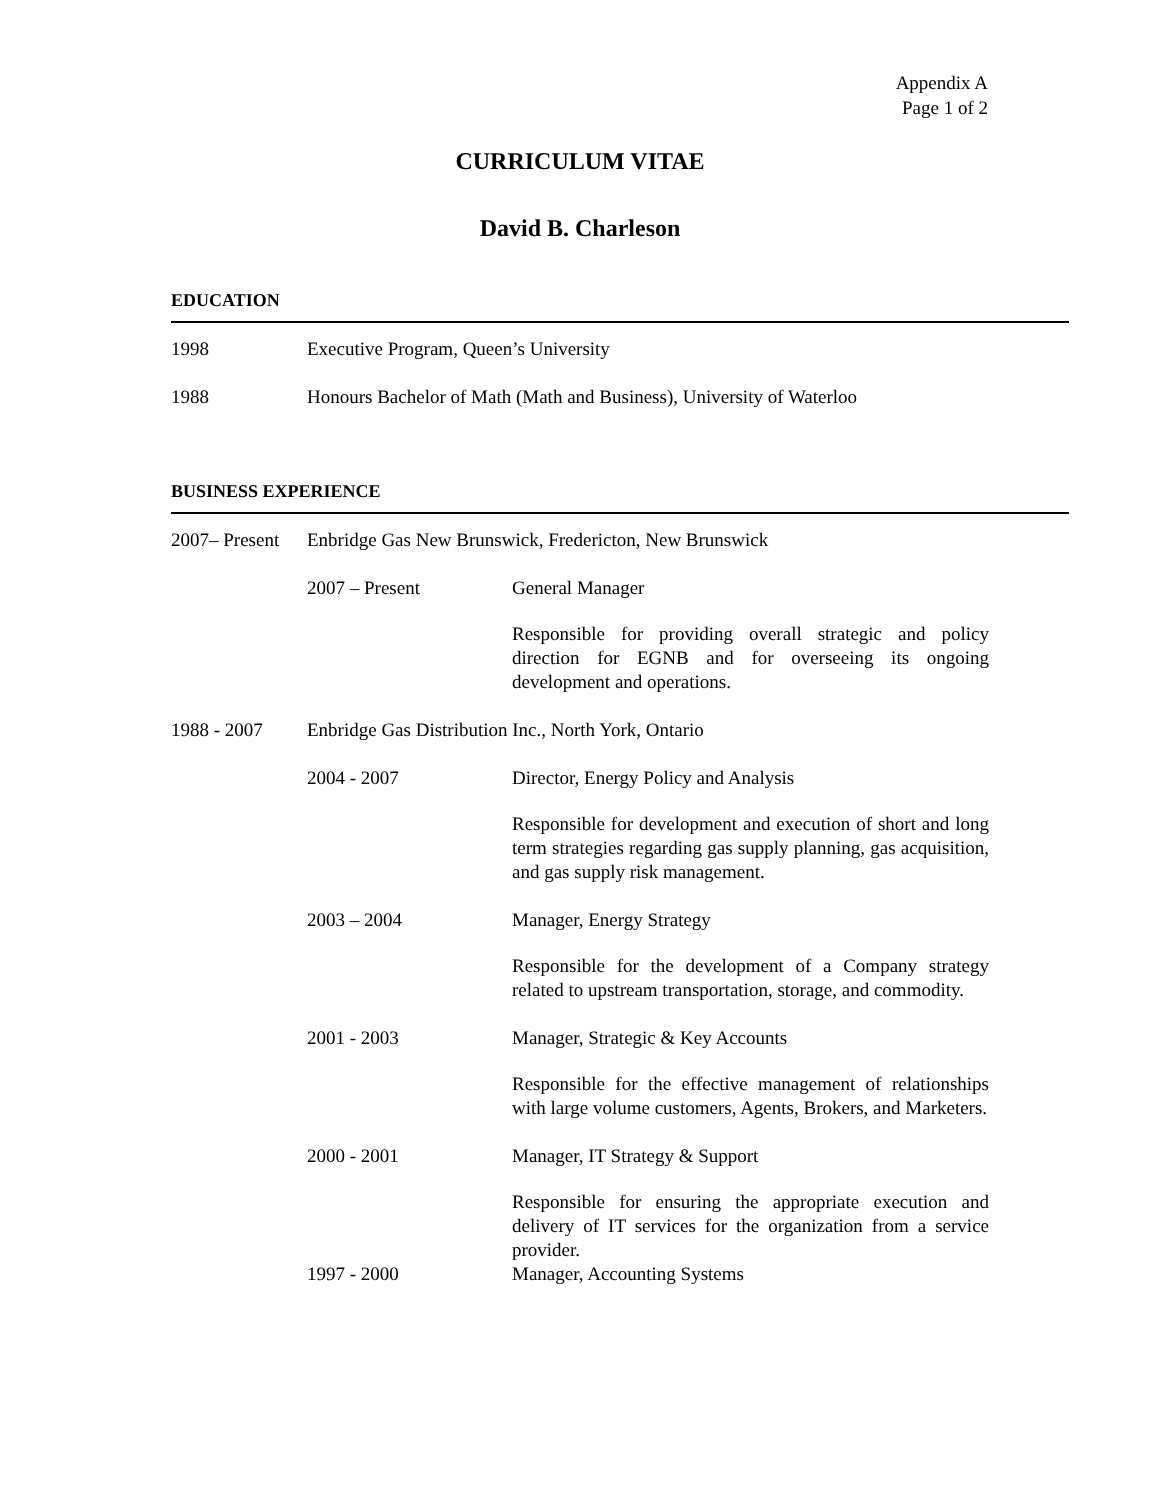Appendix A
Page 1 of 2
CURRICULUM VITAE
David B. Charleson
EDUCATION
1998 Executive Program, Queen’s University
1988 Honours Bachelor of Math (Math and Business), University of Waterloo
BUSINESS EXPERIENCE
2007– Present
Enbridge Gas New Brunswick, Fredericton, New Brunswick
2007 – Present General Manager
Responsible for providing overall strategic and policy direction for EGNB and for overseeing its ongoing development and operations.
1988 - 2007 Enbridge Gas Distribution Inc., North York, Ontario
2004 - 2007 Director, Energy Policy and Analysis
Responsible for development and execution of short and long term strategies regarding gas supply planning, gas acquisition, and gas supply risk management.
2003 – 2004 Manager, Energy Strategy
Responsible for the development of a Company strategy related to upstream transportation, storage, and commodity.
2001 - 2003 Manager, Strategic & Key Accounts
Responsible for the effective management of relationships with large volume customers, Agents, Brokers, and Marketers.
2000 - 2001 Manager, IT Strategy & Support
Responsible for ensuring the appropriate execution and delivery of IT services for the organization from a service provider.
1997 - 2000 Manager, Accounting Systems